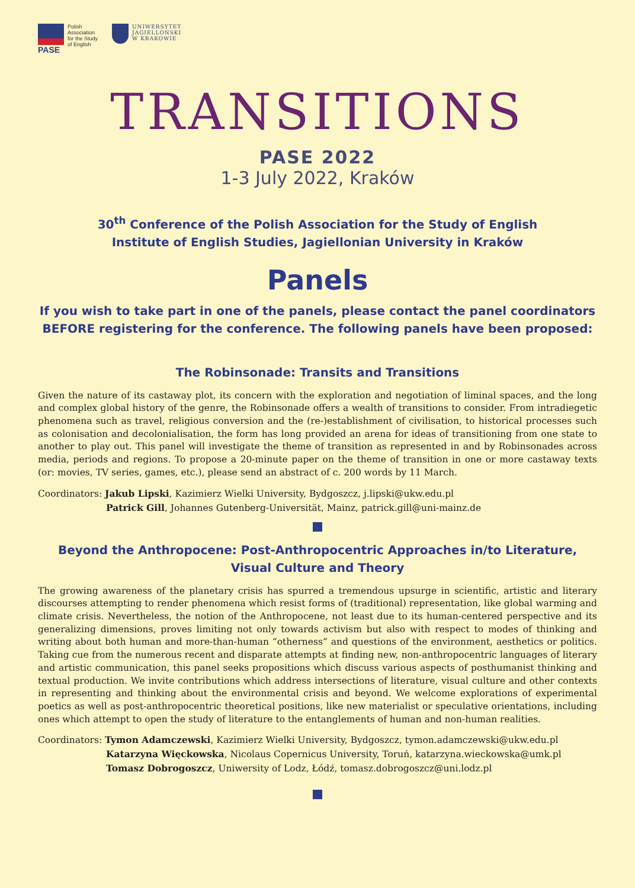PASE
Polish
Association
for the Study
of English
UNIWERSYTET
JAGIELLOŃSKI
W KRAKOWIE
TRANSITIONS
PASE 2022
1-3 July 2022, Kraków
30<sup>th</sup> Conference of the Polish Association for the Study of English
Institute of English Studies, Jagiellonian University in Kraków
Panels
If you wish to take part in one of the panels, please contact the panel coordinators BEFORE registering for the conference. The following panels have been proposed:
The Robinsonade: Transits and Transitions
Given the nature of its castaway plot, its concern with the exploration and negotiation of liminal spaces, and the long and complex global history of the genre, the Robinsonade offers a wealth of transitions to consider. From intradiegetic phenomena such as travel, religious conversion and the (re-)establishment of civilisation, to historical processes such as colonisation and decolonialisation, the form has long provided an arena for ideas of transitioning from one state to another to play out. This panel will investigate the theme of transition as represented in and by Robinsonades across media, periods and regions. To propose a 20-minute paper on the theme of transition in one or more castaway texts (or: movies, TV series, games, etc.), please send an abstract of c. 200 words by 11 March.
Coordinators: Jakub Lipski, Kazimierz Wielki University, Bydgoszcz, j.lipski@ukw.edu.pl
Patrick Gill, Johannes Gutenberg-Universität, Mainz, patrick.gill@uni-mainz.de
Beyond the Anthropocene: Post-Anthropocentric Approaches in/to Literature,
Visual Culture and Theory
The growing awareness of the planetary crisis has spurred a tremendous upsurge in scientific, artistic and literary discourses attempting to render phenomena which resist forms of (traditional) representation, like global warming and climate crisis. Nevertheless, the notion of the Anthropocene, not least due to its human-centered perspective and its generalizing dimensions, proves limiting not only towards activism but also with respect to modes of thinking and writing about both human and more-than-human “otherness” and questions of the environment, aesthetics or politics. Taking cue from the numerous recent and disparate attempts at finding new, non-anthropocentric languages of literary and artistic communication, this panel seeks propositions which discuss various aspects of posthumanist thinking and textual production. We invite contributions which address intersections of literature, visual culture and other contexts in representing and thinking about the environmental crisis and beyond. We welcome explorations of experimental poetics as well as post-anthropocentric theoretical positions, like new materialist or speculative orientations, including ones which attempt to open the study of literature to the entanglements of human and non-human realities.
Coordinators: Tymon Adamczewski, Kazimierz Wielki University, Bydgoszcz, tymon.adamczewski@ukw.edu.pl
Katarzyna Więckowska, Nicolaus Copernicus University, Toruń, katarzyna.wieckowska@umk.pl
Tomasz Dobrogoszcz, Uniwersity of Lodz, Łódź, tomasz.dobrogoszcz@uni.lodz.pl